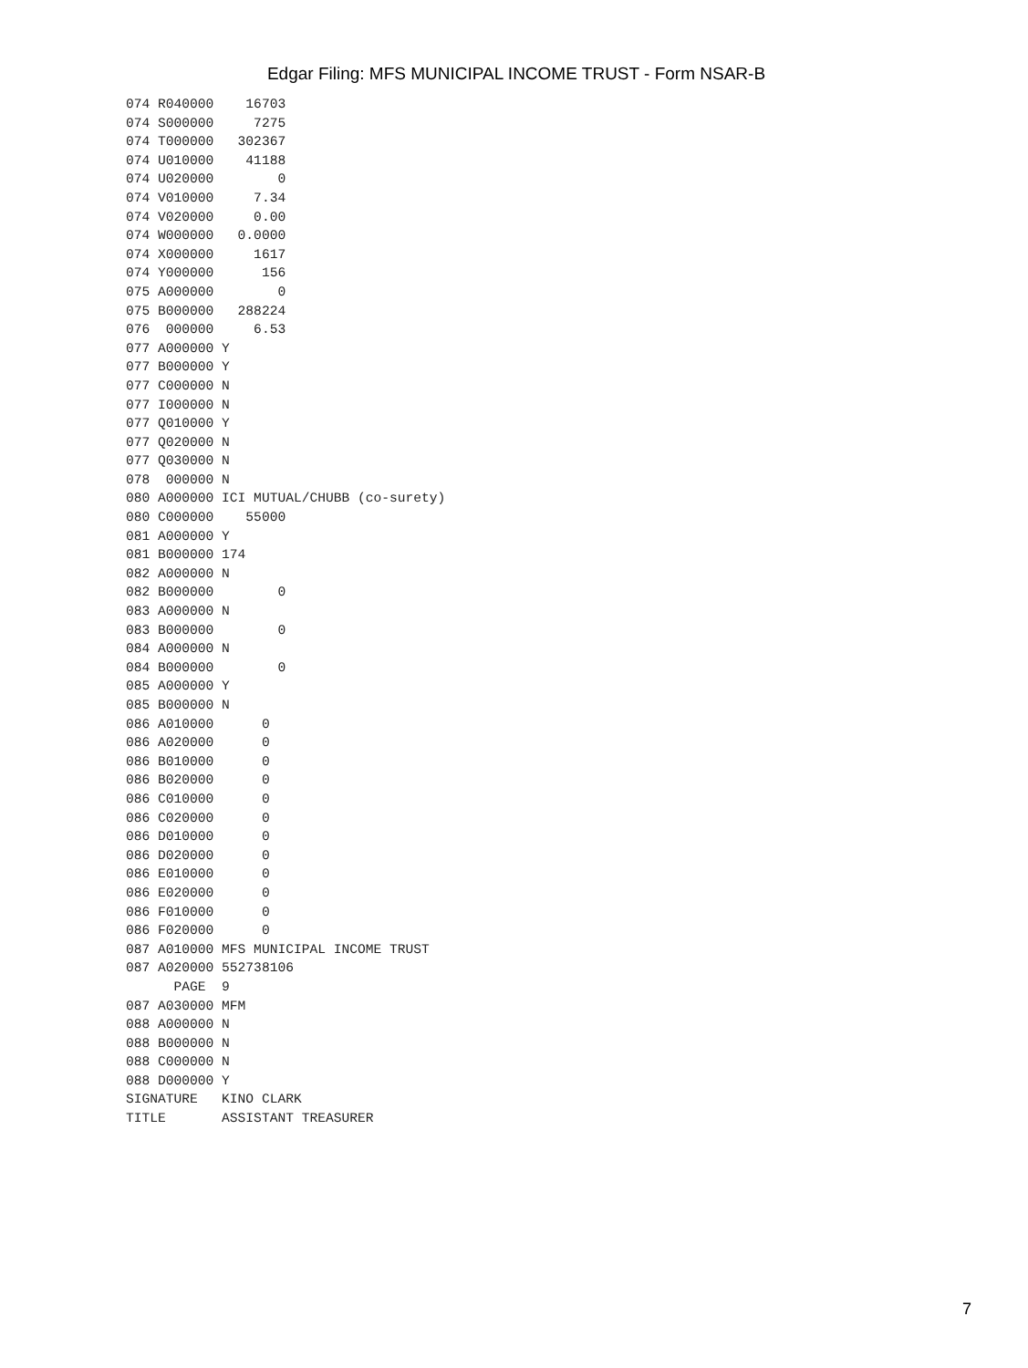Edgar Filing: MFS MUNICIPAL INCOME TRUST - Form NSAR-B
074 R040000    16703
074 S000000     7275
074 T000000   302367
074 U010000    41188
074 U020000        0
074 V010000     7.34
074 V020000     0.00
074 W000000   0.0000
074 X000000     1617
074 Y000000      156
075 A000000        0
075 B000000   288224
076  000000     6.53
077 A000000 Y
077 B000000 Y
077 C000000 N
077 I000000 N
077 Q010000 Y
077 Q020000 N
077 Q030000 N
078  000000 N
080 A000000 ICI MUTUAL/CHUBB (co-surety)
080 C000000    55000
081 A000000 Y
081 B000000 174
082 A000000 N
082 B000000        0
083 A000000 N
083 B000000        0
084 A000000 N
084 B000000        0
085 A000000 Y
085 B000000 N
086 A010000      0
086 A020000      0
086 B010000      0
086 B020000      0
086 C010000      0
086 C020000      0
086 D010000      0
086 D020000      0
086 E010000      0
086 E020000      0
086 F010000      0
086 F020000      0
087 A010000 MFS MUNICIPAL INCOME TRUST
087 A020000 552738106
      PAGE  9
087 A030000 MFM
088 A000000 N
088 B000000 N
088 C000000 N
088 D000000 Y
SIGNATURE   KINO CLARK
TITLE       ASSISTANT TREASURER
7